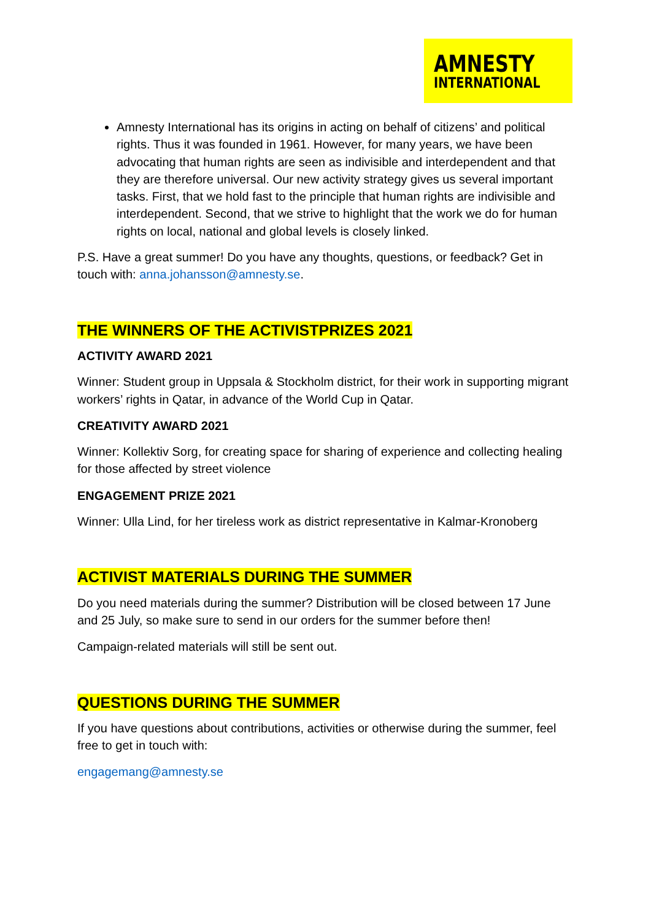AMNESTY
INTERNATIONAL
Amnesty International has its origins in acting on behalf of citizens’ and political rights. Thus it was founded in 1961. However, for many years, we have been advocating that human rights are seen as indivisible and interdependent and that they are therefore universal. Our new activity strategy gives us several important tasks. First, that we hold fast to the principle that human rights are indivisible and interdependent. Second, that we strive to highlight that the work we do for human rights on local, national and global levels is closely linked.
P.S. Have a great summer! Do you have any thoughts, questions, or feedback? Get in touch with: anna.johansson@amnesty.se.
THE WINNERS OF THE ACTIVISTPRIZES 2021
ACTIVITY AWARD 2021
Winner: Student group in Uppsala & Stockholm district, for their work in supporting migrant workers’ rights in Qatar, in advance of the World Cup in Qatar.
CREATIVITY AWARD 2021
Winner: Kollektiv Sorg, for creating space for sharing of experience and collecting healing for those affected by street violence
ENGAGEMENT PRIZE 2021
Winner: Ulla Lind, for her tireless work as district representative in Kalmar-Kronoberg
ACTIVIST MATERIALS DURING THE SUMMER
Do you need materials during the summer? Distribution will be closed between 17 June and 25 July, so make sure to send in our orders for the summer before then!
Campaign-related materials will still be sent out.
QUESTIONS DURING THE SUMMER
If you have questions about contributions, activities or otherwise during the summer, feel free to get in touch with:
engagemang@amnesty.se